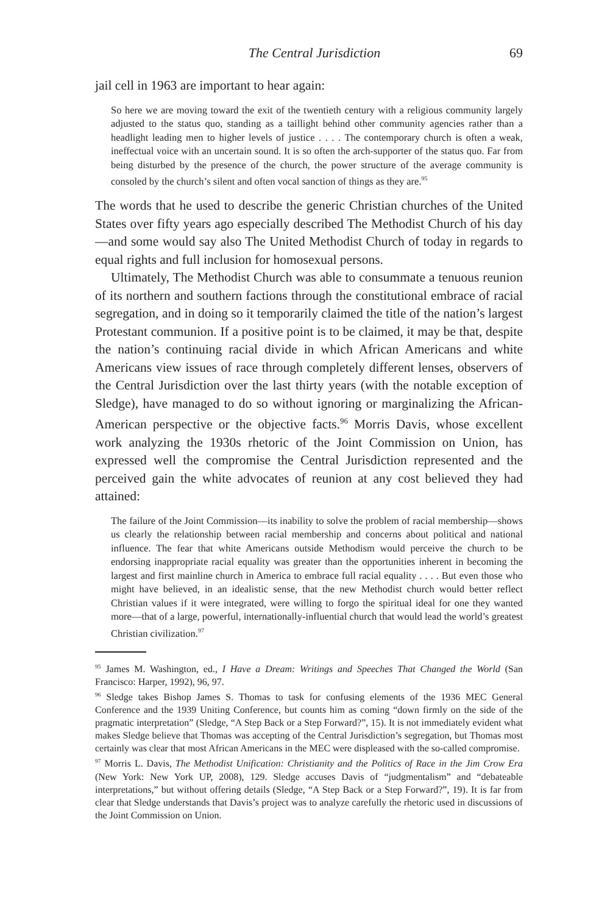The Central Jurisdiction 69
jail cell in 1963 are important to hear again:
So here we are moving toward the exit of the twentieth century with a religious community largely adjusted to the status quo, standing as a taillight behind other community agencies rather than a headlight leading men to higher levels of justice . . . . The contemporary church is often a weak, ineffectual voice with an uncertain sound. It is so often the arch-supporter of the status quo. Far from being disturbed by the presence of the church, the power structure of the average community is consoled by the church’s silent and often vocal sanction of things as they are.<sup>95</sup>
The words that he used to describe the generic Christian churches of the United States over fifty years ago especially described The Methodist Church of his day—and some would say also The United Methodist Church of today in regards to equal rights and full inclusion for homosexual persons.
Ultimately, The Methodist Church was able to consummate a tenuous reunion of its northern and southern factions through the constitutional embrace of racial segregation, and in doing so it temporarily claimed the title of the nation’s largest Protestant communion. If a positive point is to be claimed, it may be that, despite the nation’s continuing racial divide in which African Americans and white Americans view issues of race through completely different lenses, observers of the Central Jurisdiction over the last thirty years (with the notable exception of Sledge), have managed to do so without ignoring or marginalizing the African-American perspective or the objective facts.<sup>96</sup> Morris Davis, whose excellent work analyzing the 1930s rhetoric of the Joint Commission on Union, has expressed well the compromise the Central Jurisdiction represented and the perceived gain the white advocates of reunion at any cost believed they had attained:
The failure of the Joint Commission—its inability to solve the problem of racial membership—shows us clearly the relationship between racial membership and concerns about political and national influence. The fear that white Americans outside Methodism would perceive the church to be endorsing inappropriate racial equality was greater than the opportunities inherent in becoming the largest and first mainline church in America to embrace full racial equality . . . . But even those who might have believed, in an idealistic sense, that the new Methodist church would better reflect Christian values if it were integrated, were willing to forgo the spiritual ideal for one they wanted more—that of a large, powerful, internationally-influential church that would lead the world’s greatest Christian civilization.<sup>97</sup>
<sup>95</sup> James M. Washington, ed., I Have a Dream: Writings and Speeches That Changed the World (San Francisco: Harper, 1992), 96, 97.
<sup>96</sup> Sledge takes Bishop James S. Thomas to task for confusing elements of the 1936 MEC General Conference and the 1939 Uniting Conference, but counts him as coming “down firmly on the side of the pragmatic interpretation” (Sledge, “A Step Back or a Step Forward?”, 15). It is not immediately evident what makes Sledge believe that Thomas was accepting of the Central Jurisdiction’s segregation, but Thomas most certainly was clear that most African Americans in the MEC were displeased with the so-called compromise.
<sup>97</sup> Morris L. Davis, The Methodist Unification: Christianity and the Politics of Race in the Jim Crow Era (New York: New York UP, 2008), 129. Sledge accuses Davis of “judgmentalism” and “debateable interpretations,” but without offering details (Sledge, “A Step Back or a Step Forward?”, 19). It is far from clear that Sledge understands that Davis’s project was to analyze carefully the rhetoric used in discussions of the Joint Commission on Union.